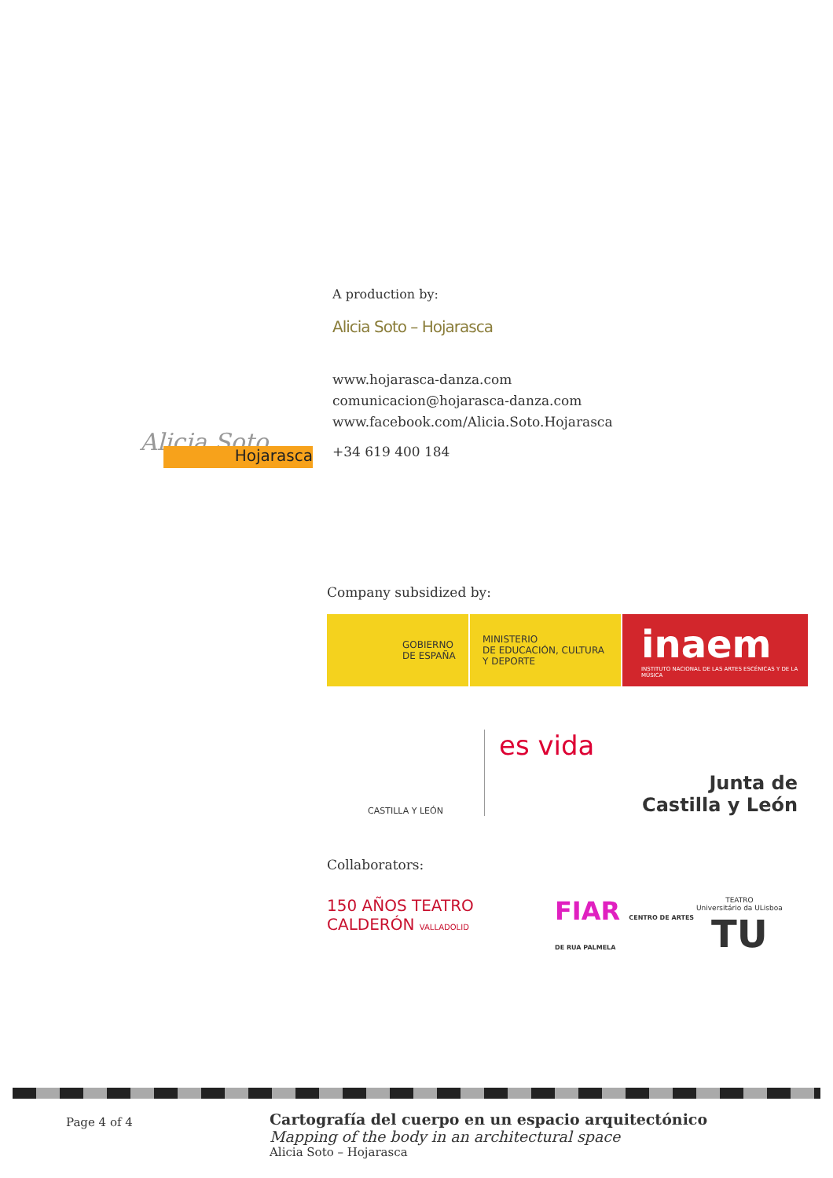A production by:
Alicia Soto – Hojarasca
www.hojarasca-danza.com
comunicacion@hojarasca-danza.com
www.facebook.com/Alicia.Soto.Hojarasca
+34 619 400 184
Alicia Soto Hojarasca
Company subsidized by:
GOBIERNO
DE ESPAÑA
MINISTERIO
DE EDUCACIÓN, CULTURA
Y DEPORTE
inaem
INSTITUTO NACIONAL DE LAS ARTES ESCÉNICAS Y DE LA MÚSICA
CASTILLA Y LEÓN
es vida
Junta de
Castilla y León
Collaborators:
150 AÑOS TEATRO CALDERÓN VALLADOLID
FIAR CENTRO DE ARTES DE RUA PALMELA
TEATRO
Universitário da ULisboa
TU
Page 4 of 4
Cartografía del cuerpo en un espacio arquitectónico
Mapping of the body in an architectural space
Alicia Soto – Hojarasca